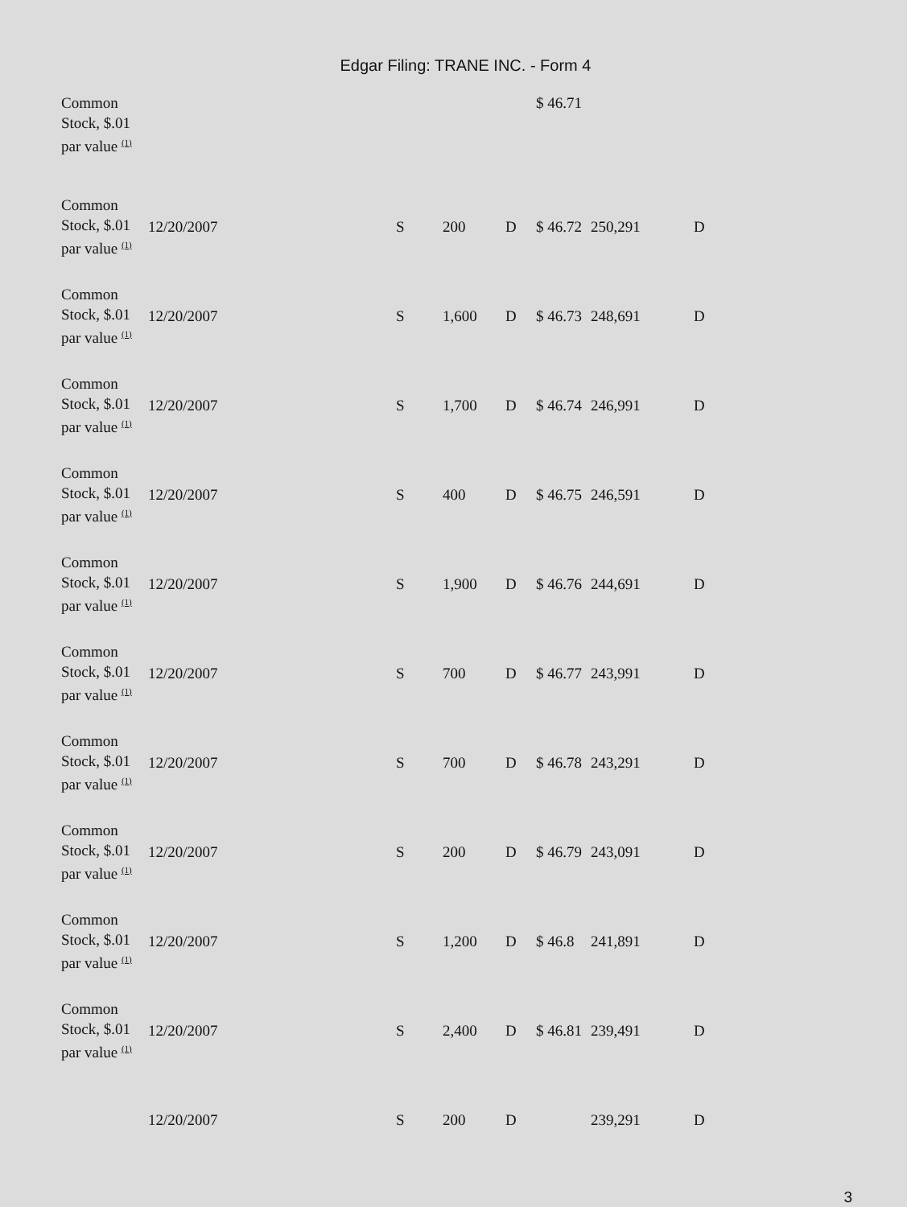Edgar Filing: TRANE INC. - Form 4
| Common Stock, $.01 par value <sup>(1)</sup> | | | | | $ 46.71 | | |
| Common Stock, $.01 par value <sup>(1)</sup> | 12/20/2007 | S | 200 | D | $ 46.72 | 250,291 | D |
| Common Stock, $.01 par value <sup>(1)</sup> | 12/20/2007 | S | 1,600 | D | $ 46.73 | 248,691 | D |
| Common Stock, $.01 par value <sup>(1)</sup> | 12/20/2007 | S | 1,700 | D | $ 46.74 | 246,991 | D |
| Common Stock, $.01 par value <sup>(1)</sup> | 12/20/2007 | S | 400 | D | $ 46.75 | 246,591 | D |
| Common Stock, $.01 par value <sup>(1)</sup> | 12/20/2007 | S | 1,900 | D | $ 46.76 | 244,691 | D |
| Common Stock, $.01 par value <sup>(1)</sup> | 12/20/2007 | S | 700 | D | $ 46.77 | 243,991 | D |
| Common Stock, $.01 par value <sup>(1)</sup> | 12/20/2007 | S | 700 | D | $ 46.78 | 243,291 | D |
| Common Stock, $.01 par value <sup>(1)</sup> | 12/20/2007 | S | 200 | D | $ 46.79 | 243,091 | D |
| Common Stock, $.01 par value <sup>(1)</sup> | 12/20/2007 | S | 1,200 | D | $ 46.8 | 241,891 | D |
| Common Stock, $.01 par value <sup>(1)</sup> | 12/20/2007 | S | 2,400 | D | $ 46.81 | 239,491 | D |
| | 12/20/2007 | S | 200 | D | | 239,291 | D |
3